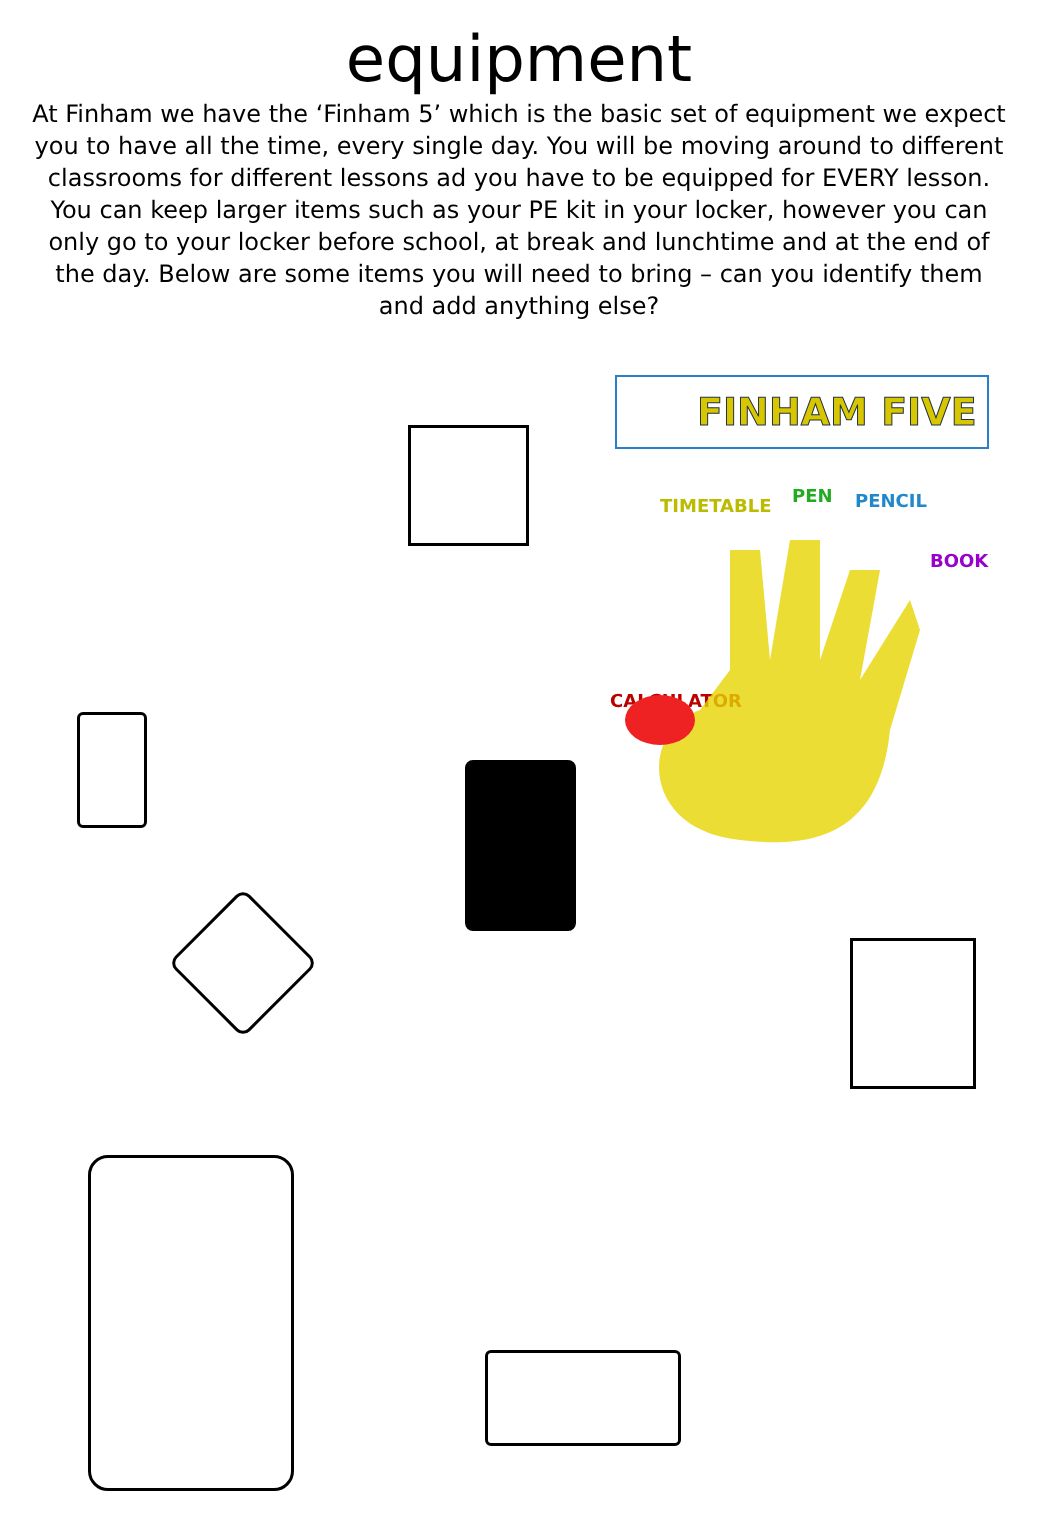equipment
At Finham we have the ‘Finham 5’ which is the basic set of equipment we expect you to have all the time, every single day. You will be moving around to different classrooms for different lessons ad you have to be equipped for EVERY lesson. You can keep larger items such as your PE kit in your locker, however you can only go to your locker before school, at break and lunchtime and at the end of the day. Below are some items you will need to bring – can you identify them and add anything else?
FINHAM FIVE
TIMETABLE PEN PENCIL
BOOK
CALCULATOR